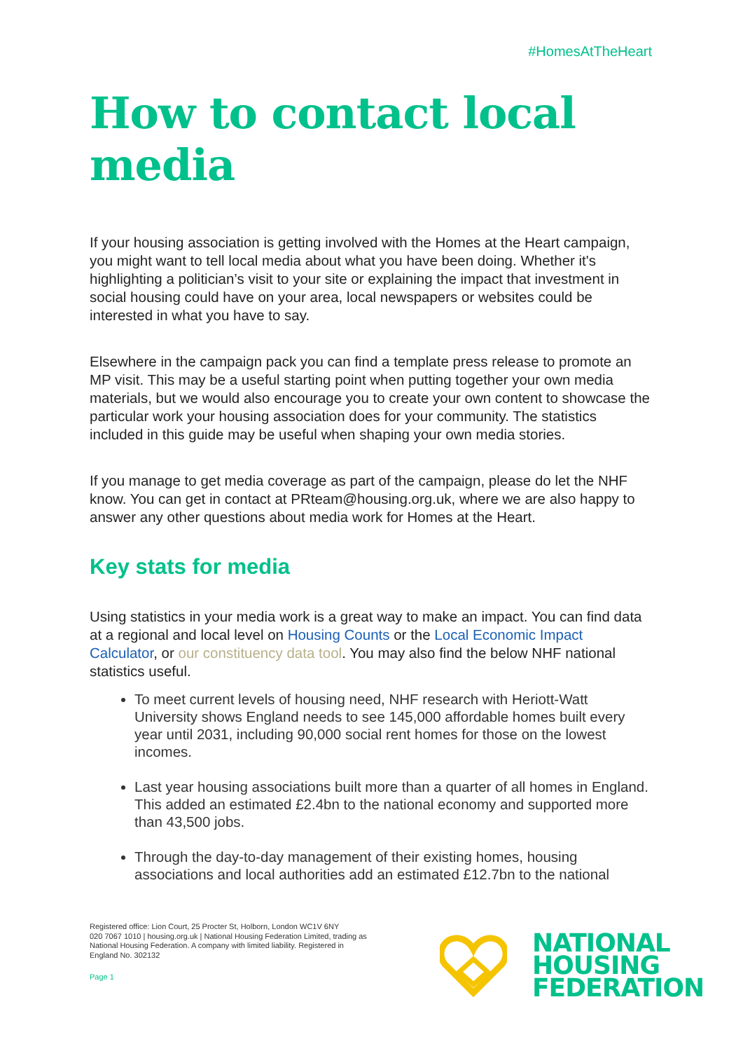#HomesAtTheHeart
How to contact local media
If your housing association is getting involved with the Homes at the Heart campaign, you might want to tell local media about what you have been doing. Whether it's highlighting a politician’s visit to your site or explaining the impact that investment in social housing could have on your area, local newspapers or websites could be interested in what you have to say.
Elsewhere in the campaign pack you can find a template press release to promote an MP visit. This may be a useful starting point when putting together your own media materials, but we would also encourage you to create your own content to showcase the particular work your housing association does for your community. The statistics included in this guide may be useful when shaping your own media stories.
If you manage to get media coverage as part of the campaign, please do let the NHF know. You can get in contact at PRteam@housing.org.uk, where we are also happy to answer any other questions about media work for Homes at the Heart.
Key stats for media
Using statistics in your media work is a great way to make an impact. You can find data at a regional and local level on Housing Counts or the Local Economic Impact Calculator, or our constituency data tool. You may also find the below NHF national statistics useful.
To meet current levels of housing need, NHF research with Heriott-Watt University shows England needs to see 145,000 affordable homes built every year until 2031, including 90,000 social rent homes for those on the lowest incomes.
Last year housing associations built more than a quarter of all homes in England. This added an estimated £2.4bn to the national economy and supported more than 43,500 jobs.
Through the day-to-day management of their existing homes, housing associations and local authorities add an estimated £12.7bn to the national
Registered office: Lion Court, 25 Procter St, Holborn, London WC1V 6NY
020 7067 1010 | housing.org.uk | National Housing Federation Limited, trading as National Housing Federation. A company with limited liability. Registered in England No. 302132
Page 1
NATIONAL
HOUSING
FEDERATION